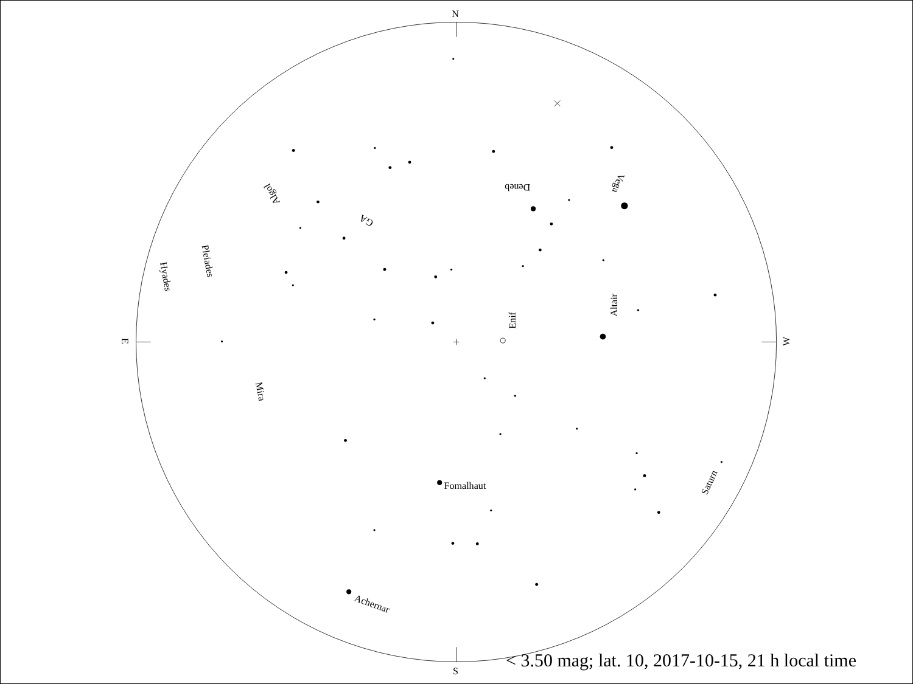N
S
E
W
Deneb
Vega
Altair
Enif
Fomalhaut
Achernar
Saturn
Mira
Pleiades
Hyades
Algol
GA
< 3.50 mag; lat. 10, 2017-10-15, 21 h local time